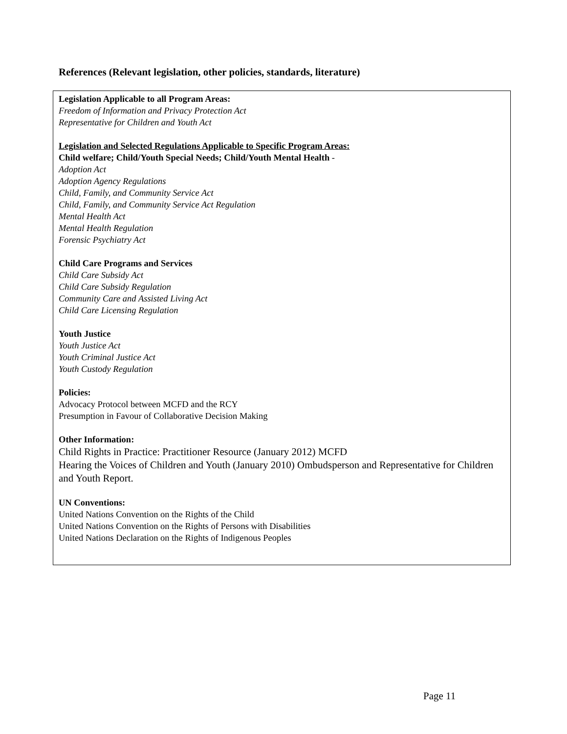References (Relevant legislation, other policies, standards, literature)
Legislation Applicable to all Program Areas:
Freedom of Information and Privacy Protection Act
Representative for Children and Youth Act
Legislation and Selected Regulations Applicable to Specific Program Areas:
Child welfare; Child/Youth Special Needs; Child/Youth Mental Health -
Adoption Act
Adoption Agency Regulations
Child, Family, and Community Service Act
Child, Family, and Community Service Act Regulation
Mental Health Act
Mental Health Regulation
Forensic Psychiatry Act
Child Care Programs and Services
Child Care Subsidy Act
Child Care Subsidy Regulation
Community Care and Assisted Living Act
Child Care Licensing Regulation
Youth Justice
Youth Justice Act
Youth Criminal Justice Act
Youth Custody Regulation
Policies:
Advocacy Protocol between MCFD and the RCY
Presumption in Favour of Collaborative Decision Making
Other Information:
Child Rights in Practice: Practitioner Resource (January 2012) MCFD
Hearing the Voices of Children and Youth (January 2010) Ombudsperson and Representative for Children and Youth Report.
UN Conventions:
United Nations Convention on the Rights of the Child
United Nations Convention on the Rights of Persons with Disabilities
United Nations Declaration on the Rights of Indigenous Peoples
Page 11